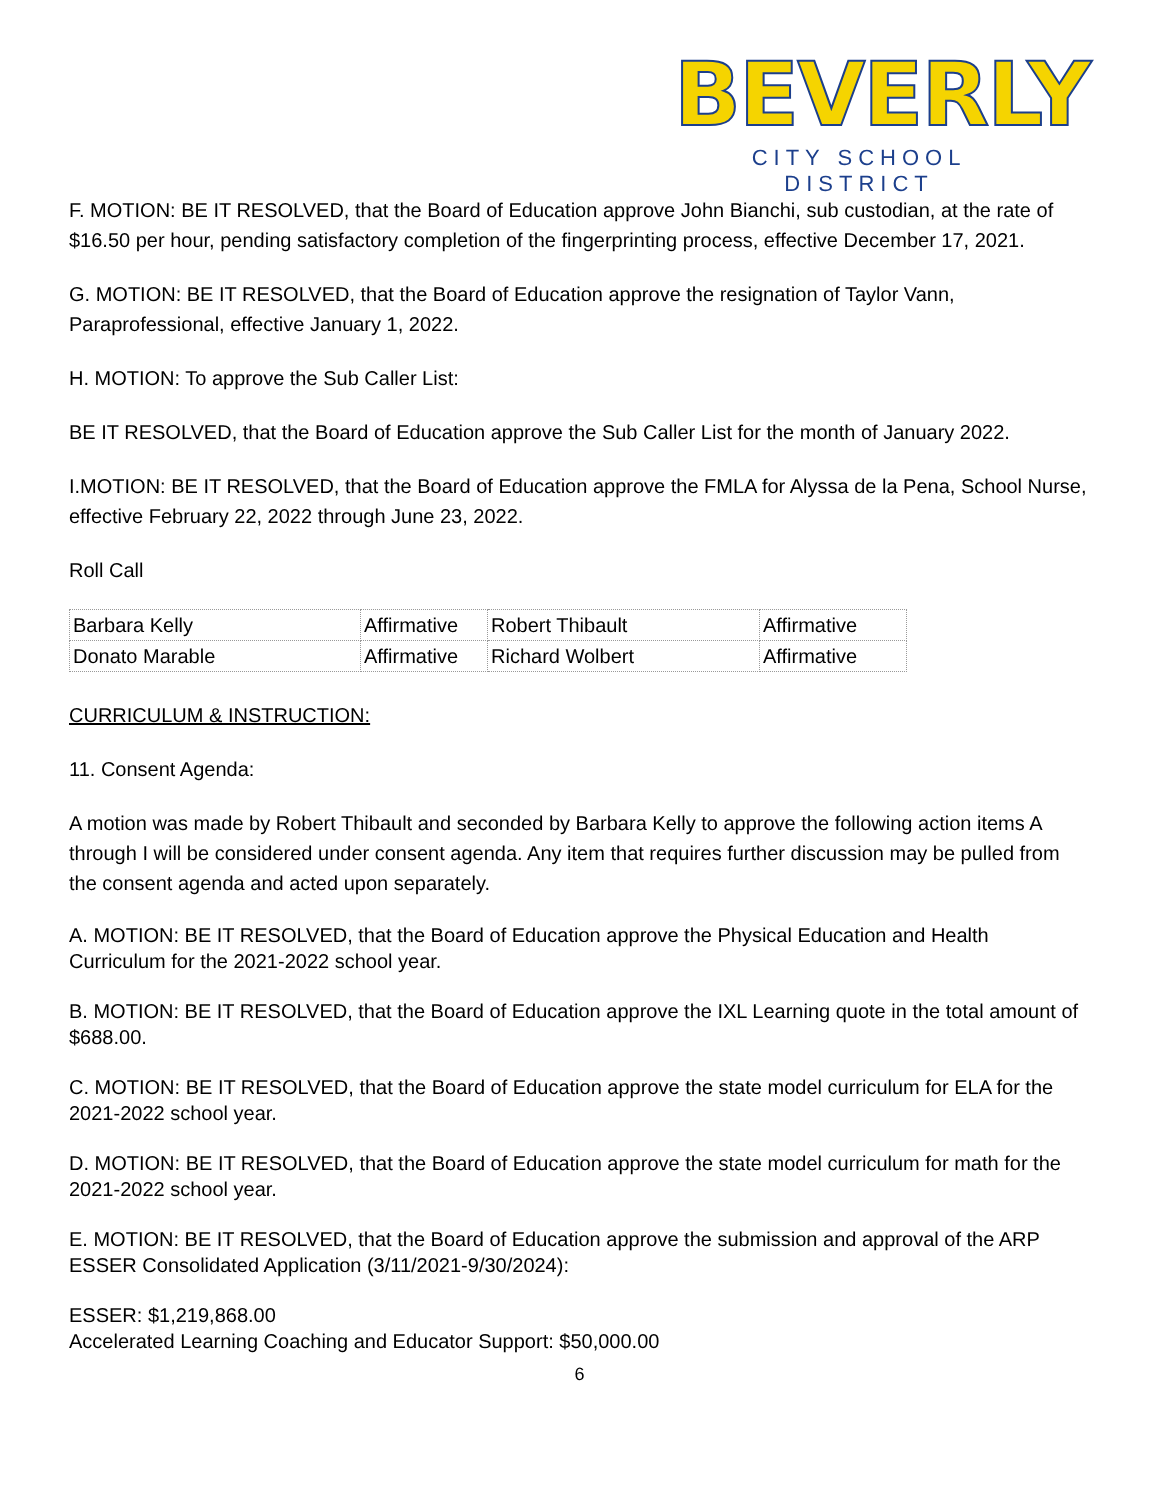BEVERLY
CITY SCHOOL DISTRICT
F. MOTION: BE IT RESOLVED, that the Board of Education approve John Bianchi, sub custodian, at the rate of $16.50 per hour, pending satisfactory completion of the fingerprinting process, effective December 17, 2021.
G. MOTION: BE IT RESOLVED, that the Board of Education approve the resignation of Taylor Vann, Paraprofessional, effective January 1, 2022.
H. MOTION: To approve the Sub Caller List:
BE IT RESOLVED, that the Board of Education approve the Sub Caller List for the month of January 2022.
I.MOTION: BE IT RESOLVED, that the Board of Education approve the FMLA for Alyssa de la Pena, School Nurse, effective February 22, 2022 through June 23, 2022.
Roll Call
| Barbara Kelly | Affirmative | Robert Thibault | Affirmative |
| Donato Marable | Affirmative | Richard Wolbert | Affirmative |
CURRICULUM & INSTRUCTION:
11. Consent Agenda:
A motion was made by Robert Thibault and seconded by Barbara Kelly to approve the following action items A through I will be considered under consent agenda. Any item that requires further discussion may be pulled from the consent agenda and acted upon separately.
A. MOTION: BE IT RESOLVED, that the Board of Education approve the Physical Education and Health Curriculum for the 2021-2022 school year.
B. MOTION: BE IT RESOLVED, that the Board of Education approve the IXL Learning quote in the total amount of $688.00.
C. MOTION: BE IT RESOLVED, that the Board of Education approve the state model curriculum for ELA for the 2021-2022 school year.
D. MOTION: BE IT RESOLVED, that the Board of Education approve the state model curriculum for math for the 2021-2022 school year.
E. MOTION: BE IT RESOLVED, that the Board of Education approve the submission and approval of the ARP ESSER Consolidated Application (3/11/2021-9/30/2024):
ESSER: $1,219,868.00
Accelerated Learning Coaching and Educator Support: $50,000.00
6